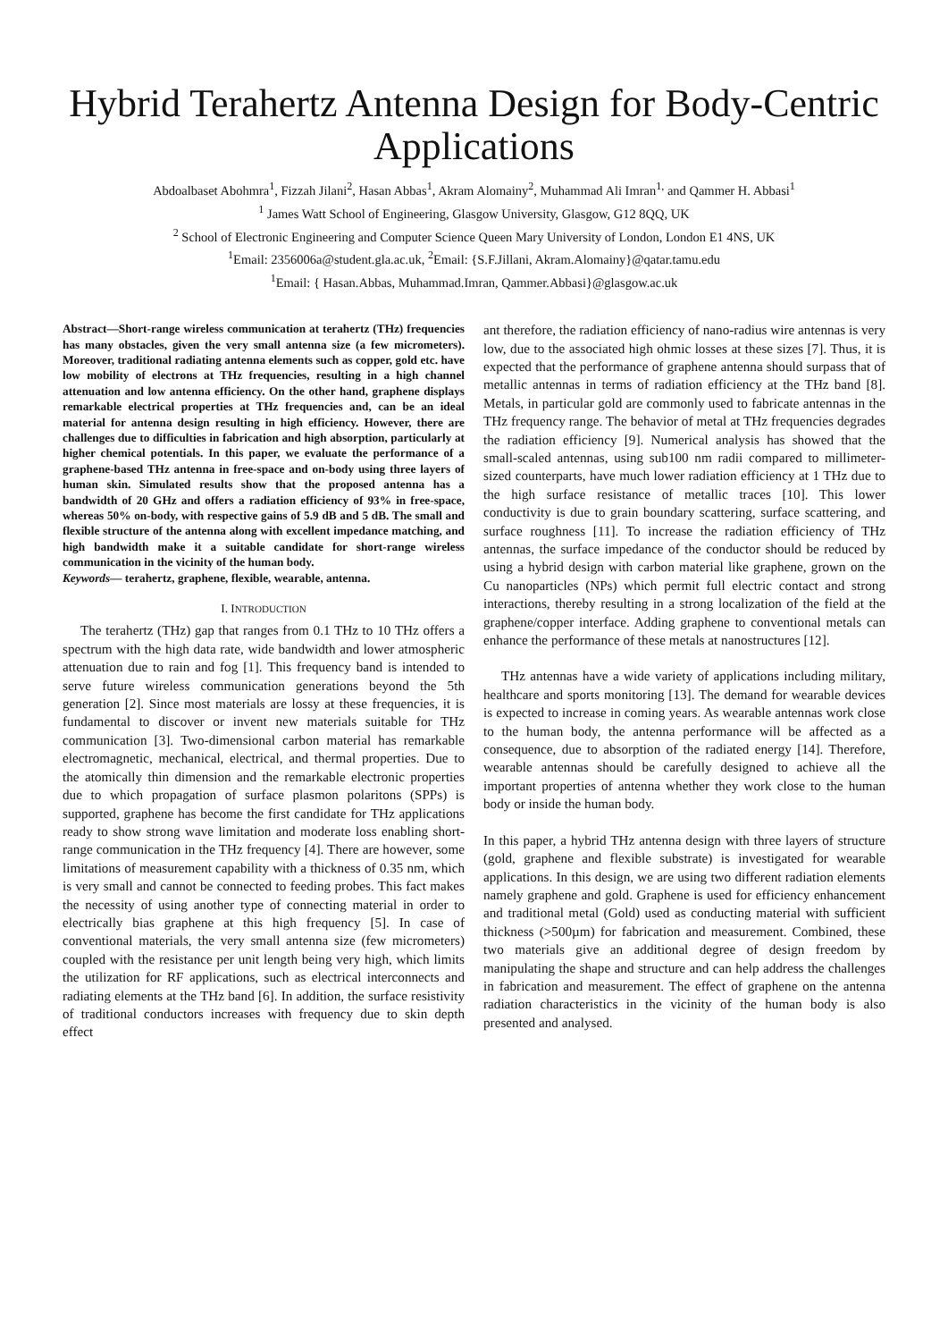Hybrid Terahertz Antenna Design for Body-Centric Applications
Abdoalbaset Abohmra<sup>1</sup>, Fizzah Jilani<sup>2</sup>, Hasan Abbas<sup>1</sup>, Akram Alomainy<sup>2</sup>, Muhammad Ali Imran<sup>1,</sup> and Qammer H. Abbasi<sup>1</sup>
<sup>1</sup> James Watt School of Engineering, Glasgow University, Glasgow, G12 8QQ, UK
<sup>2</sup> School of Electronic Engineering and Computer Science Queen Mary University of London, London E1 4NS, UK
<sup>1</sup> Email: 2356006a@student.gla.ac.uk, <sup>2</sup>Email: {S.F.Jillani, Akram.Alomainy}@qatar.tamu.edu
<sup>1</sup> Email: { Hasan.Abbas, Muhammad.Imran, Qammer.Abbasi}@glasgow.ac.uk
Abstract—Short-range wireless communication at terahertz (THz) frequencies has many obstacles, given the very small antenna size (a few micrometers). Moreover, traditional radiating antenna elements such as copper, gold etc. have low mobility of electrons at THz frequencies, resulting in a high channel attenuation and low antenna efficiency. On the other hand, graphene displays remarkable electrical properties at THz frequencies and, can be an ideal material for antenna design resulting in high efficiency. However, there are challenges due to difficulties in fabrication and high absorption, particularly at higher chemical potentials. In this paper, we evaluate the performance of a graphene-based THz antenna in free-space and on-body using three layers of human skin. Simulated results show that the proposed antenna has a bandwidth of 20 GHz and offers a radiation efficiency of 93% in free-space, whereas 50% on-body, with respective gains of 5.9 dB and 5 dB. The small and flexible structure of the antenna along with excellent impedance matching, and high bandwidth make it a suitable candidate for short-range wireless communication in the vicinity of the human body.
Keywords— terahertz, graphene, flexible, wearable, antenna.
I. INTRODUCTION
The terahertz (THz) gap that ranges from 0.1 THz to 10 THz offers a spectrum with the high data rate, wide bandwidth and lower atmospheric attenuation due to rain and fog [1]. This frequency band is intended to serve future wireless communication generations beyond the 5th generation [2]. Since most materials are lossy at these frequencies, it is fundamental to discover or invent new materials suitable for THz communication [3]. Two-dimensional carbon material has remarkable electromagnetic, mechanical, electrical, and thermal properties. Due to the atomically thin dimension and the remarkable electronic properties due to which propagation of surface plasmon polaritons (SPPs) is supported, graphene has become the first candidate for THz applications ready to show strong wave limitation and moderate loss enabling short-range communication in the THz frequency [4]. There are however, some limitations of measurement capability with a thickness of 0.35 nm, which is very small and cannot be connected to feeding probes. This fact makes the necessity of using another type of connecting material in order to electrically bias graphene at this high frequency [5]. In case of conventional materials, the very small antenna size (few micrometers) coupled with the resistance per unit length being very high, which limits the utilization for RF applications, such as electrical interconnects and radiating elements at the THz band [6]. In addition, the surface resistivity of traditional conductors increases with frequency due to skin depth effect
ant therefore, the radiation efficiency of nano-radius wire antennas is very low, due to the associated high ohmic losses at these sizes [7]. Thus, it is expected that the performance of graphene antenna should surpass that of metallic antennas in terms of radiation efficiency at the THz band [8]. Metals, in particular gold are commonly used to fabricate antennas in the THz frequency range. The behavior of metal at THz frequencies degrades the radiation efficiency [9]. Numerical analysis has showed that the small-scaled antennas, using sub100 nm radii compared to millimeter-sized counterparts, have much lower radiation efficiency at 1 THz due to the high surface resistance of metallic traces [10]. This lower conductivity is due to grain boundary scattering, surface scattering, and surface roughness [11]. To increase the radiation efficiency of THz antennas, the surface impedance of the conductor should be reduced by using a hybrid design with carbon material like graphene, grown on the Cu nanoparticles (NPs) which permit full electric contact and strong interactions, thereby resulting in a strong localization of the field at the graphene/copper interface. Adding graphene to conventional metals can enhance the performance of these metals at nanostructures [12].
THz antennas have a wide variety of applications including military, healthcare and sports monitoring [13]. The demand for wearable devices is expected to increase in coming years. As wearable antennas work close to the human body, the antenna performance will be affected as a consequence, due to absorption of the radiated energy [14]. Therefore, wearable antennas should be carefully designed to achieve all the important properties of antenna whether they work close to the human body or inside the human body.
In this paper, a hybrid THz antenna design with three layers of structure (gold, graphene and flexible substrate) is investigated for wearable applications. In this design, we are using two different radiation elements namely graphene and gold. Graphene is used for efficiency enhancement and traditional metal (Gold) used as conducting material with sufficient thickness (>500µm) for fabrication and measurement. Combined, these two materials give an additional degree of design freedom by manipulating the shape and structure and can help address the challenges in fabrication and measurement. The effect of graphene on the antenna radiation characteristics in the vicinity of the human body is also presented and analysed.